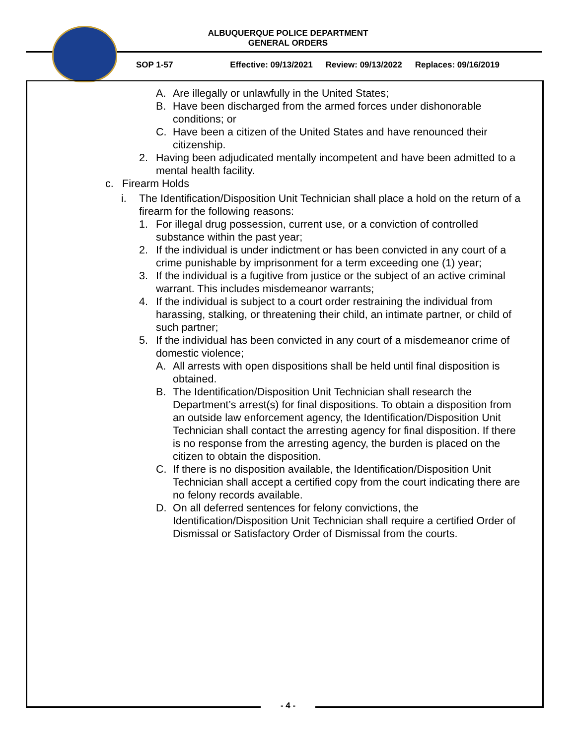ALBUQUERQUE POLICE DEPARTMENT
GENERAL ORDERS
SOP 1-57 Effective: 09/13/2021 Review: 09/13/2022 Replaces: 09/16/2019
A. Are illegally or unlawfully in the United States;
B. Have been discharged from the armed forces under dishonorable conditions; or
C. Have been a citizen of the United States and have renounced their citizenship.
2. Having been adjudicated mentally incompetent and have been admitted to a mental health facility.
c. Firearm Holds
i. The Identification/Disposition Unit Technician shall place a hold on the return of a firearm for the following reasons:
1. For illegal drug possession, current use, or a conviction of controlled substance within the past year;
2. If the individual is under indictment or has been convicted in any court of a crime punishable by imprisonment for a term exceeding one (1) year;
3. If the individual is a fugitive from justice or the subject of an active criminal warrant. This includes misdemeanor warrants;
4. If the individual is subject to a court order restraining the individual from harassing, stalking, or threatening their child, an intimate partner, or child of such partner;
5. If the individual has been convicted in any court of a misdemeanor crime of domestic violence;
A. All arrests with open dispositions shall be held until final disposition is obtained.
B. The Identification/Disposition Unit Technician shall research the Department’s arrest(s) for final dispositions. To obtain a disposition from an outside law enforcement agency, the Identification/Disposition Unit Technician shall contact the arresting agency for final disposition. If there is no response from the arresting agency, the burden is placed on the citizen to obtain the disposition.
C. If there is no disposition available, the Identification/Disposition Unit Technician shall accept a certified copy from the court indicating there are no felony records available.
D. On all deferred sentences for felony convictions, the Identification/Disposition Unit Technician shall require a certified Order of Dismissal or Satisfactory Order of Dismissal from the courts.
- 4 -